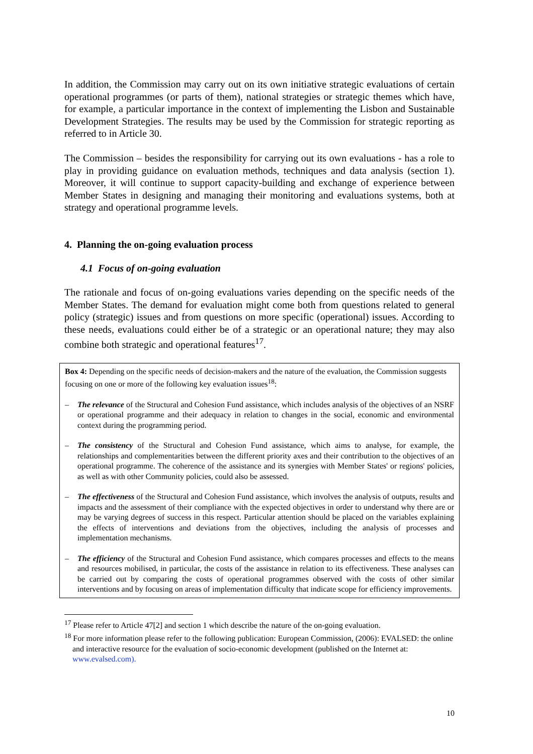In addition, the Commission may carry out on its own initiative strategic evaluations of certain operational programmes (or parts of them), national strategies or strategic themes which have, for example, a particular importance in the context of implementing the Lisbon and Sustainable Development Strategies. The results may be used by the Commission for strategic reporting as referred to in Article 30.
The Commission – besides the responsibility for carrying out its own evaluations - has a role to play in providing guidance on evaluation methods, techniques and data analysis (section 1). Moreover, it will continue to support capacity-building and exchange of experience between Member States in designing and managing their monitoring and evaluations systems, both at strategy and operational programme levels.
4. Planning the on-going evaluation process
4.1 Focus of on-going evaluation
The rationale and focus of on-going evaluations varies depending on the specific needs of the Member States. The demand for evaluation might come both from questions related to general policy (strategic) issues and from questions on more specific (operational) issues. According to these needs, evaluations could either be of a strategic or an operational nature; they may also combine both strategic and operational features<sup>17</sup>.
Box 4: Depending on the specific needs of decision-makers and the nature of the evaluation, the Commission suggests focusing on one or more of the following key evaluation issues<sup>18</sup>:
– The relevance of the Structural and Cohesion Fund assistance, which includes analysis of the objectives of an NSRF or operational programme and their adequacy in relation to changes in the social, economic and environmental context during the programming period.
– The consistency of the Structural and Cohesion Fund assistance, which aims to analyse, for example, the relationships and complementarities between the different priority axes and their contribution to the objectives of an operational programme. The coherence of the assistance and its synergies with Member States' or regions' policies, as well as with other Community policies, could also be assessed.
– The effectiveness of the Structural and Cohesion Fund assistance, which involves the analysis of outputs, results and impacts and the assessment of their compliance with the expected objectives in order to understand why there are or may be varying degrees of success in this respect. Particular attention should be placed on the variables explaining the effects of interventions and deviations from the objectives, including the analysis of processes and implementation mechanisms.
– The efficiency of the Structural and Cohesion Fund assistance, which compares processes and effects to the means and resources mobilised, in particular, the costs of the assistance in relation to its effectiveness. These analyses can be carried out by comparing the costs of operational programmes observed with the costs of other similar interventions and by focusing on areas of implementation difficulty that indicate scope for efficiency improvements.
<sup>17</sup> Please refer to Article 47[2] and section 1 which describe the nature of the on-going evaluation.
<sup>18</sup> For more information please refer to the following publication: European Commission, (2006): EVALSED: the online and interactive resource for the evaluation of socio-economic development (published on the Internet at: www.evalsed.com).
10